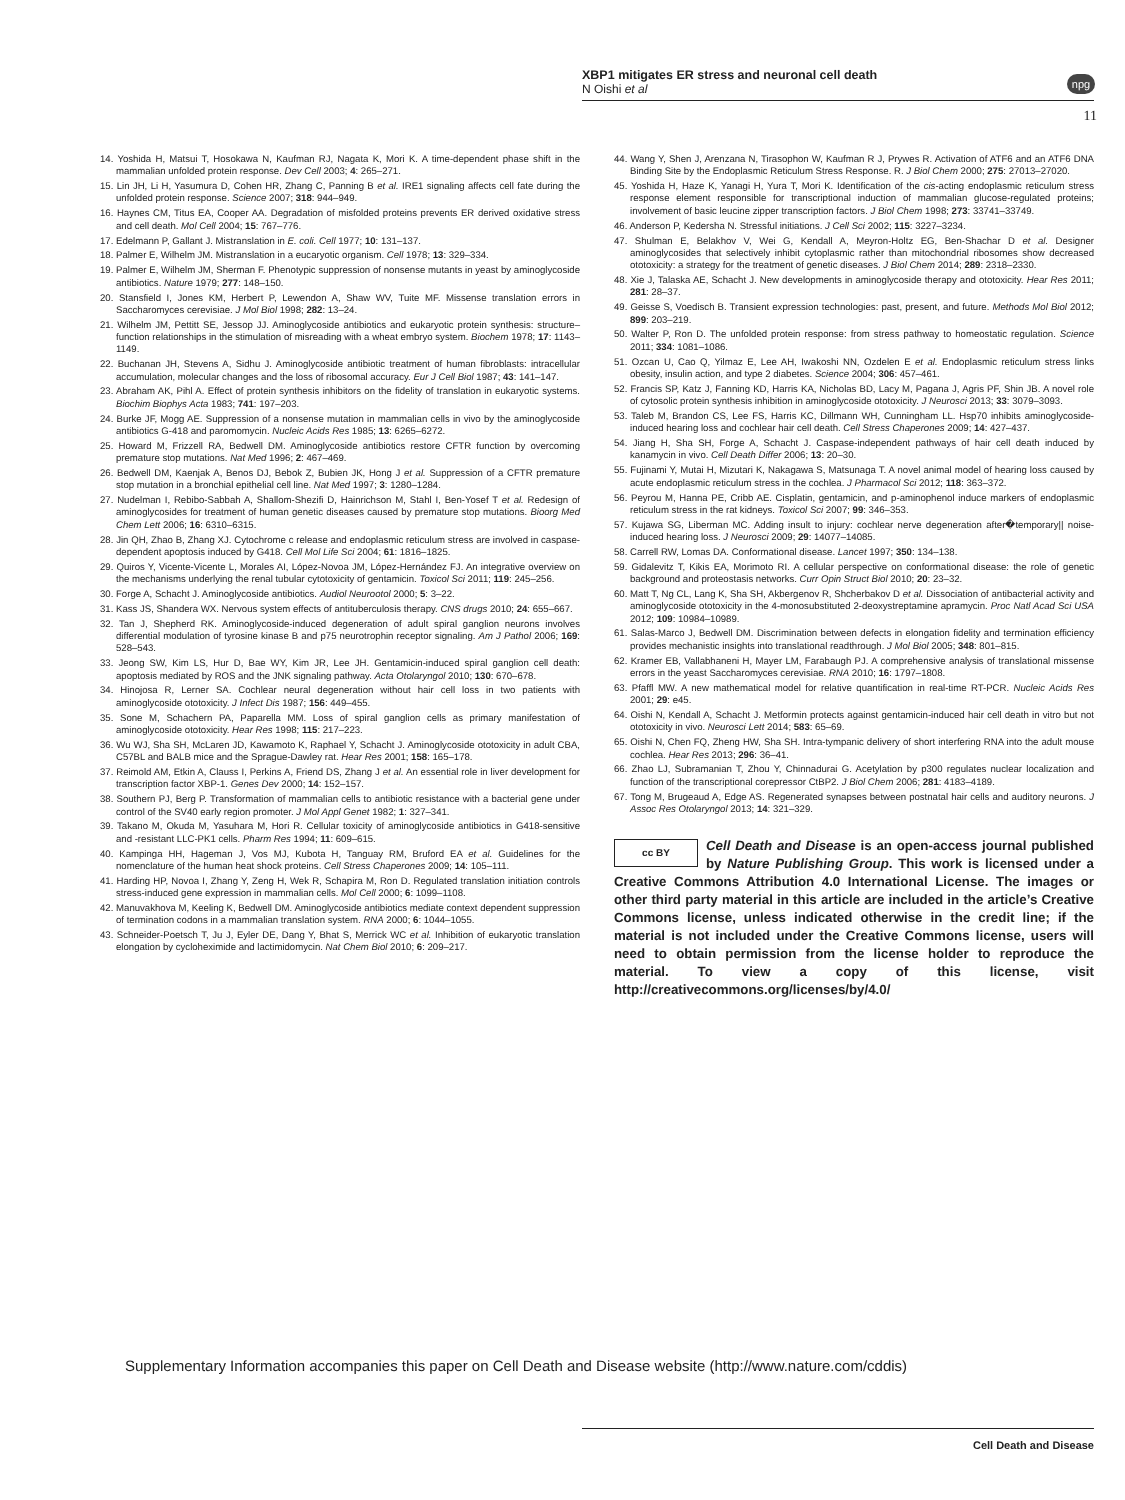XBP1 mitigates ER stress and neuronal cell death
N Oishi et al
npg
11
14. Yoshida H, Matsui T, Hosokawa N, Kaufman RJ, Nagata K, Mori K. A time-dependent phase shift in the mammalian unfolded protein response. Dev Cell 2003; 4: 265–271.
15. Lin JH, Li H, Yasumura D, Cohen HR, Zhang C, Panning B et al. IRE1 signaling affects cell fate during the unfolded protein response. Science 2007; 318: 944–949.
16. Haynes CM, Titus EA, Cooper AA. Degradation of misfolded proteins prevents ER derived oxidative stress and cell death. Mol Cell 2004; 15: 767–776.
17. Edelmann P, Gallant J. Mistranslation in E. coli. Cell 1977; 10: 131–137.
18. Palmer E, Wilhelm JM. Mistranslation in a eucaryotic organism. Cell 1978; 13: 329–334.
19. Palmer E, Wilhelm JM, Sherman F. Phenotypic suppression of nonsense mutants in yeast by aminoglycoside antibiotics. Nature 1979; 277: 148–150.
20. Stansfield I, Jones KM, Herbert P, Lewendon A, Shaw WV, Tuite MF. Missense translation errors in Saccharomyces cerevisiae. J Mol Biol 1998; 282: 13–24.
21. Wilhelm JM, Pettitt SE, Jessop JJ. Aminoglycoside antibiotics and eukaryotic protein synthesis: structure–function relationships in the stimulation of misreading with a wheat embryo system. Biochem 1978; 17: 1143–1149.
22. Buchanan JH, Stevens A, Sidhu J. Aminoglycoside antibiotic treatment of human fibroblasts: intracellular accumulation, molecular changes and the loss of ribosomal accuracy. Eur J Cell Biol 1987; 43: 141–147.
23. Abraham AK, Pihl A. Effect of protein synthesis inhibitors on the fidelity of translation in eukaryotic systems. Biochim Biophys Acta 1983; 741: 197–203.
24. Burke JF, Mogg AE. Suppression of a nonsense mutation in mammalian cells in vivo by the aminoglycoside antibiotics G-418 and paromomycin. Nucleic Acids Res 1985; 13: 6265–6272.
25. Howard M, Frizzell RA, Bedwell DM. Aminoglycoside antibiotics restore CFTR function by overcoming premature stop mutations. Nat Med 1996; 2: 467–469.
26. Bedwell DM, Kaenjak A, Benos DJ, Bebok Z, Bubien JK, Hong J et al. Suppression of a CFTR premature stop mutation in a bronchial epithelial cell line. Nat Med 1997; 3: 1280–1284.
27. Nudelman I, Rebibo-Sabbah A, Shallom-Shezifi D, Hainrichson M, Stahl I, Ben-Yosef T et al. Redesign of aminoglycosides for treatment of human genetic diseases caused by premature stop mutations. Bioorg Med Chem Lett 2006; 16: 6310–6315.
28. Jin QH, Zhao B, Zhang XJ. Cytochrome c release and endoplasmic reticulum stress are involved in caspase-dependent apoptosis induced by G418. Cell Mol Life Sci 2004; 61: 1816–1825.
29. Quiros Y, Vicente-Vicente L, Morales AI, López-Novoa JM, López-Hernández FJ. An integrative overview on the mechanisms underlying the renal tubular cytotoxicity of gentamicin. Toxicol Sci 2011; 119: 245–256.
30. Forge A, Schacht J. Aminoglycoside antibiotics. Audiol Neurootol 2000; 5: 3–22.
31. Kass JS, Shandera WX. Nervous system effects of antituberculosis therapy. CNS drugs 2010; 24: 655–667.
32. Tan J, Shepherd RK. Aminoglycoside-induced degeneration of adult spiral ganglion neurons involves differential modulation of tyrosine kinase B and p75 neurotrophin receptor signaling. Am J Pathol 2006; 169: 528–543.
33. Jeong SW, Kim LS, Hur D, Bae WY, Kim JR, Lee JH. Gentamicin-induced spiral ganglion cell death: apoptosis mediated by ROS and the JNK signaling pathway. Acta Otolaryngol 2010; 130: 670–678.
34. Hinojosa R, Lerner SA. Cochlear neural degeneration without hair cell loss in two patients with aminoglycoside ototoxicity. J Infect Dis 1987; 156: 449–455.
35. Sone M, Schachern PA, Paparella MM. Loss of spiral ganglion cells as primary manifestation of aminoglycoside ototoxicity. Hear Res 1998; 115: 217–223.
36. Wu WJ, Sha SH, McLaren JD, Kawamoto K, Raphael Y, Schacht J. Aminoglycoside ototoxicity in adult CBA, C57BL and BALB mice and the Sprague-Dawley rat. Hear Res 2001; 158: 165–178.
37. Reimold AM, Etkin A, Clauss I, Perkins A, Friend DS, Zhang J et al. An essential role in liver development for transcription factor XBP-1. Genes Dev 2000; 14: 152–157.
38. Southern PJ, Berg P. Transformation of mammalian cells to antibiotic resistance with a bacterial gene under control of the SV40 early region promoter. J Mol Appl Genet 1982; 1: 327–341.
39. Takano M, Okuda M, Yasuhara M, Hori R. Cellular toxicity of aminoglycoside antibiotics in G418-sensitive and -resistant LLC-PK1 cells. Pharm Res 1994; 11: 609–615.
40. Kampinga HH, Hageman J, Vos MJ, Kubota H, Tanguay RM, Bruford EA et al. Guidelines for the nomenclature of the human heat shock proteins. Cell Stress Chaperones 2009; 14: 105–111.
41. Harding HP, Novoa I, Zhang Y, Zeng H, Wek R, Schapira M, Ron D. Regulated translation initiation controls stress-induced gene expression in mammalian cells. Mol Cell 2000; 6: 1099–1108.
42. Manuvakhova M, Keeling K, Bedwell DM. Aminoglycoside antibiotics mediate context dependent suppression of termination codons in a mammalian translation system. RNA 2000; 6: 1044–1055.
43. Schneider-Poetsch T, Ju J, Eyler DE, Dang Y, Bhat S, Merrick WC et al. Inhibition of eukaryotic translation elongation by cycloheximide and lactimidomycin. Nat Chem Biol 2010; 6: 209–217.
44. Wang Y, Shen J, Arenzana N, Tirasophon W, Kaufman R J, Prywes R. Activation of ATF6 and an ATF6 DNA Binding Site by the Endoplasmic Reticulum Stress Response. R. J Biol Chem 2000; 275: 27013–27020.
45. Yoshida H, Haze K, Yanagi H, Yura T, Mori K. Identification of the cis-acting endoplasmic reticulum stress response element responsible for transcriptional induction of mammalian glucose-regulated proteins; involvement of basic leucine zipper transcription factors. J Biol Chem 1998; 273: 33741–33749.
46. Anderson P, Kedersha N. Stressful initiations. J Cell Sci 2002; 115: 3227–3234.
47. Shulman E, Belakhov V, Wei G, Kendall A, Meyron-Holtz EG, Ben-Shachar D et al. Designer aminoglycosides that selectively inhibit cytoplasmic rather than mitochondrial ribosomes show decreased ototoxicity: a strategy for the treatment of genetic diseases. J Biol Chem 2014; 289: 2318–2330.
48. Xie J, Talaska AE, Schacht J. New developments in aminoglycoside therapy and ototoxicity. Hear Res 2011; 281: 28–37.
49. Geisse S, Voedisch B. Transient expression technologies: past, present, and future. Methods Mol Biol 2012; 899: 203–219.
50. Walter P, Ron D. The unfolded protein response: from stress pathway to homeostatic regulation. Science 2011; 334: 1081–1086.
51. Ozcan U, Cao Q, Yilmaz E, Lee AH, Iwakoshi NN, Ozdelen E et al. Endoplasmic reticulum stress links obesity, insulin action, and type 2 diabetes. Science 2004; 306: 457–461.
52. Francis SP, Katz J, Fanning KD, Harris KA, Nicholas BD, Lacy M, Pagana J, Agris PF, Shin JB. A novel role of cytosolic protein synthesis inhibition in aminoglycoside ototoxicity. J Neurosci 2013; 33: 3079–3093.
53. Taleb M, Brandon CS, Lee FS, Harris KC, Dillmann WH, Cunningham LL. Hsp70 inhibits aminoglycoside-induced hearing loss and cochlear hair cell death. Cell Stress Chaperones 2009; 14: 427–437.
54. Jiang H, Sha SH, Forge A, Schacht J. Caspase-independent pathways of hair cell death induced by kanamycin in vivo. Cell Death Differ 2006; 13: 20–30.
55. Fujinami Y, Mutai H, Mizutari K, Nakagawa S, Matsunaga T. A novel animal model of hearing loss caused by acute endoplasmic reticulum stress in the cochlea. J Pharmacol Sci 2012; 118: 363–372.
56. Peyrou M, Hanna PE, Cribb AE. Cisplatin, gentamicin, and p-aminophenol induce markers of endoplasmic reticulum stress in the rat kidneys. Toxicol Sci 2007; 99: 346–353.
57. Kujawa SG, Liberman MC. Adding insult to injury: cochlear nerve degeneration after�temporary|| noise-induced hearing loss. J Neurosci 2009; 29: 14077–14085.
58. Carrell RW, Lomas DA. Conformational disease. Lancet 1997; 350: 134–138.
59. Gidalevitz T, Kikis EA, Morimoto RI. A cellular perspective on conformational disease: the role of genetic background and proteostasis networks. Curr Opin Struct Biol 2010; 20: 23–32.
60. Matt T, Ng CL, Lang K, Sha SH, Akbergenov R, Shcherbakov D et al. Dissociation of antibacterial activity and aminoglycoside ototoxicity in the 4-monosubstituted 2-deoxystreptamine apramycin. Proc Natl Acad Sci USA 2012; 109: 10984–10989.
61. Salas-Marco J, Bedwell DM. Discrimination between defects in elongation fidelity and termination efficiency provides mechanistic insights into translational readthrough. J Mol Biol 2005; 348: 801–815.
62. Kramer EB, Vallabhaneni H, Mayer LM, Farabaugh PJ. A comprehensive analysis of translational missense errors in the yeast Saccharomyces cerevisiae. RNA 2010; 16: 1797–1808.
63. Pfaffl MW. A new mathematical model for relative quantification in real-time RT-PCR. Nucleic Acids Res 2001; 29: e45.
64. Oishi N, Kendall A, Schacht J. Metformin protects against gentamicin-induced hair cell death in vitro but not ototoxicity in vivo. Neurosci Lett 2014; 583: 65–69.
65. Oishi N, Chen FQ, Zheng HW, Sha SH. Intra-tympanic delivery of short interfering RNA into the adult mouse cochlea. Hear Res 2013; 296: 36–41.
66. Zhao LJ, Subramanian T, Zhou Y, Chinnadurai G. Acetylation by p300 regulates nuclear localization and function of the transcriptional corepressor CtBP2. J Biol Chem 2006; 281: 4183–4189.
67. Tong M, Brugeaud A, Edge AS. Regenerated synapses between postnatal hair cells and auditory neurons. J Assoc Res Otolaryngol 2013; 14: 321–329.
cc BY Cell Death and Disease is an open-access journal published by Nature Publishing Group. This work is licensed under a Creative Commons Attribution 4.0 International License. The images or other third party material in this article are included in the article’s Creative Commons license, unless indicated otherwise in the credit line; if the material is not included under the Creative Commons license, users will need to obtain permission from the license holder to reproduce the material. To view a copy of this license, visit http://creativecommons.org/licenses/by/4.0/
Supplementary Information accompanies this paper on Cell Death and Disease website (http://www.nature.com/cddis)
Cell Death and Disease